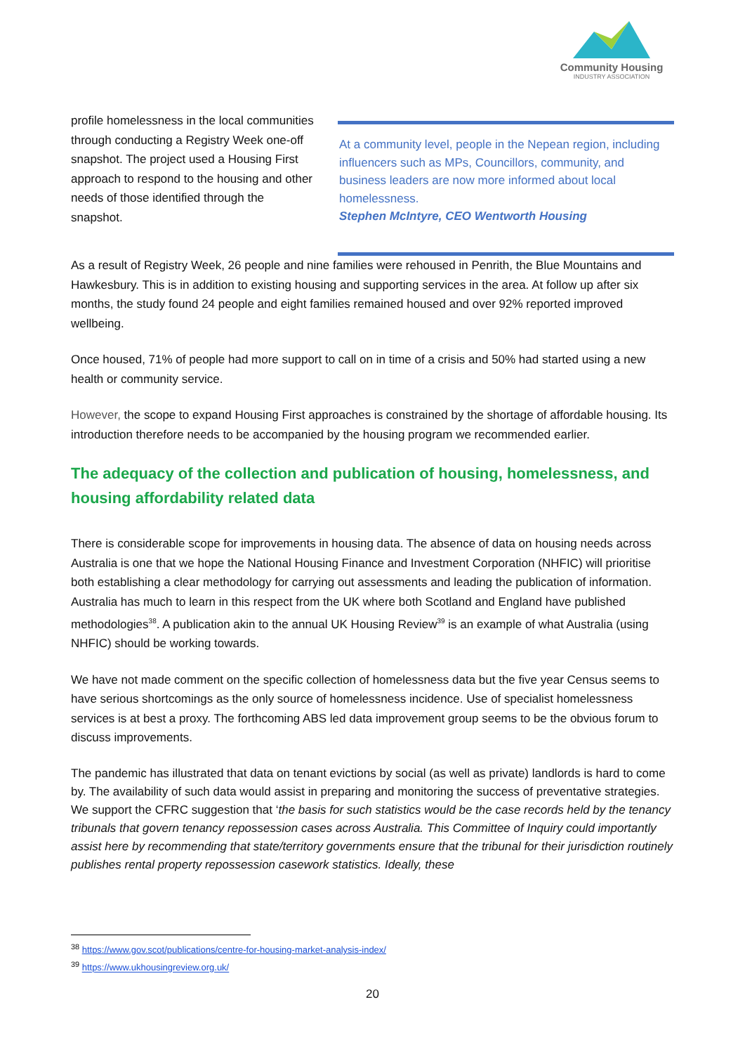Community Housing
INDUSTRY ASSOCIATION
profile homelessness in the local communities through conducting a Registry Week one-off snapshot. The project used a Housing First approach to respond to the housing and other needs of those identified through the snapshot.
At a community level, people in the Nepean region, including influencers such as MPs, Councillors, community, and business leaders are now more informed about local homelessness.
Stephen McIntyre, CEO Wentworth Housing
As a result of Registry Week, 26 people and nine families were rehoused in Penrith, the Blue Mountains and Hawkesbury. This is in addition to existing housing and supporting services in the area. At follow up after six months, the study found 24 people and eight families remained housed and over 92% reported improved wellbeing.
Once housed, 71% of people had more support to call on in time of a crisis and 50% had started using a new health or community service.
However, the scope to expand Housing First approaches is constrained by the shortage of affordable housing. Its introduction therefore needs to be accompanied by the housing program we recommended earlier.
The adequacy of the collection and publication of housing, homelessness, and housing affordability related data
There is considerable scope for improvements in housing data. The absence of data on housing needs across Australia is one that we hope the National Housing Finance and Investment Corporation (NHFIC) will prioritise both establishing a clear methodology for carrying out assessments and leading the publication of information. Australia has much to learn in this respect from the UK where both Scotland and England have published methodologies<sup>38</sup>. A publication akin to the annual UK Housing Review<sup>39</sup> is an example of what Australia (using NHFIC) should be working towards.
We have not made comment on the specific collection of homelessness data but the five year Census seems to have serious shortcomings as the only source of homelessness incidence. Use of specialist homelessness services is at best a proxy. The forthcoming ABS led data improvement group seems to be the obvious forum to discuss improvements.
The pandemic has illustrated that data on tenant evictions by social (as well as private) landlords is hard to come by. The availability of such data would assist in preparing and monitoring the success of preventative strategies. We support the CFRC suggestion that ‘the basis for such statistics would be the case records held by the tenancy tribunals that govern tenancy repossession cases across Australia. This Committee of Inquiry could importantly assist here by recommending that state/territory governments ensure that the tribunal for their jurisdiction routinely publishes rental property repossession casework statistics. Ideally, these
<sup>38</sup> https://www.gov.scot/publications/centre-for-housing-market-analysis-index/
<sup>39</sup> https://www.ukhousingreview.org.uk/
20